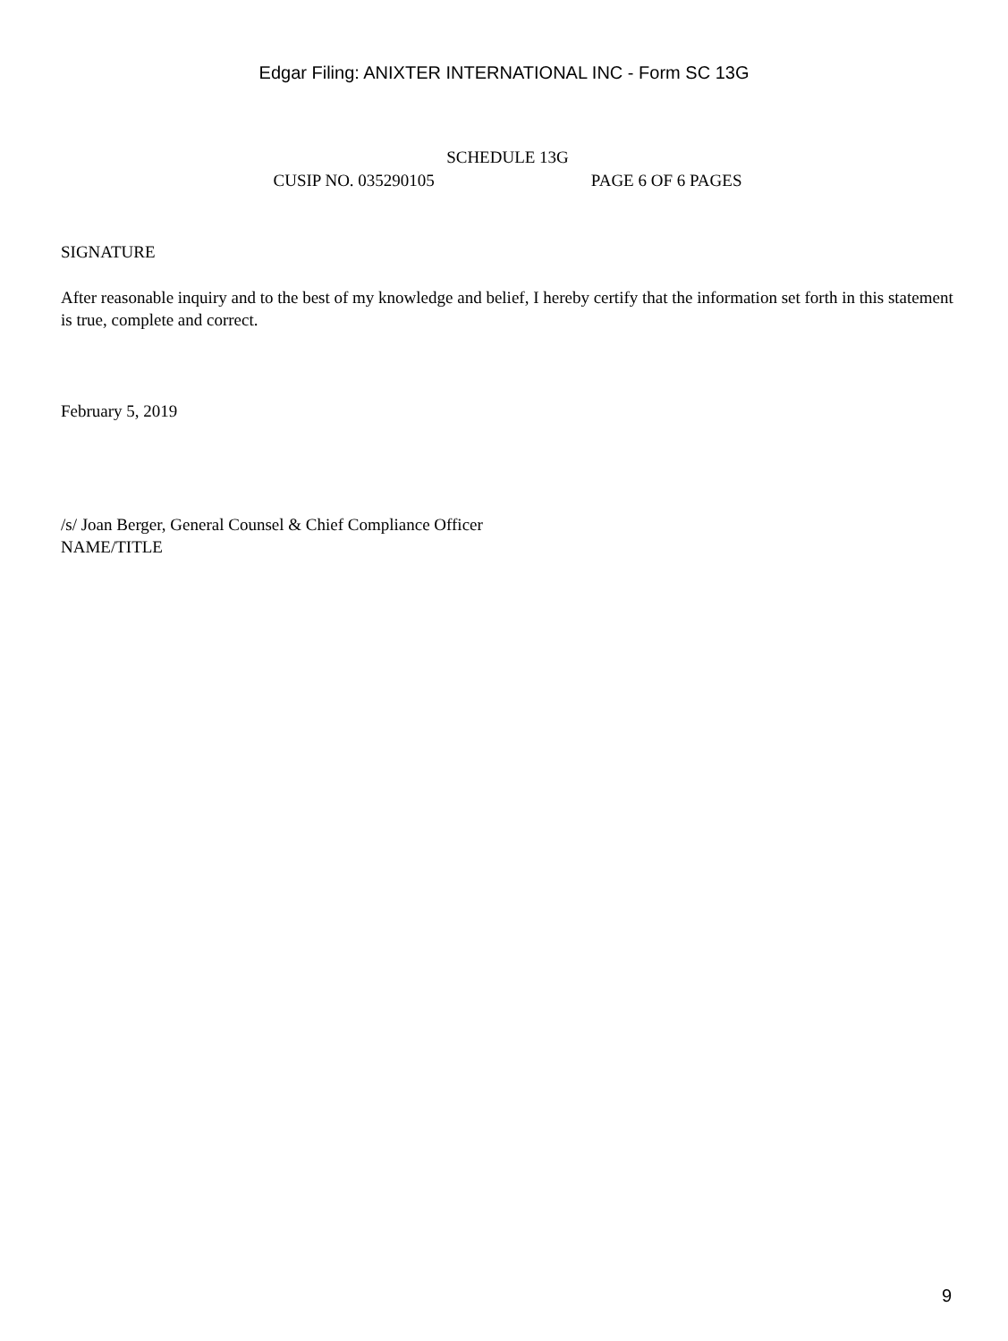Edgar Filing: ANIXTER INTERNATIONAL INC - Form SC 13G
SCHEDULE 13G
CUSIP NO. 035290105 PAGE 6 OF 6 PAGES
SIGNATURE
After reasonable inquiry and to the best of my knowledge and belief, I hereby certify that the information set forth in this statement is true, complete and correct.
February 5, 2019
/s/ Joan Berger, General Counsel & Chief Compliance Officer
NAME/TITLE
9